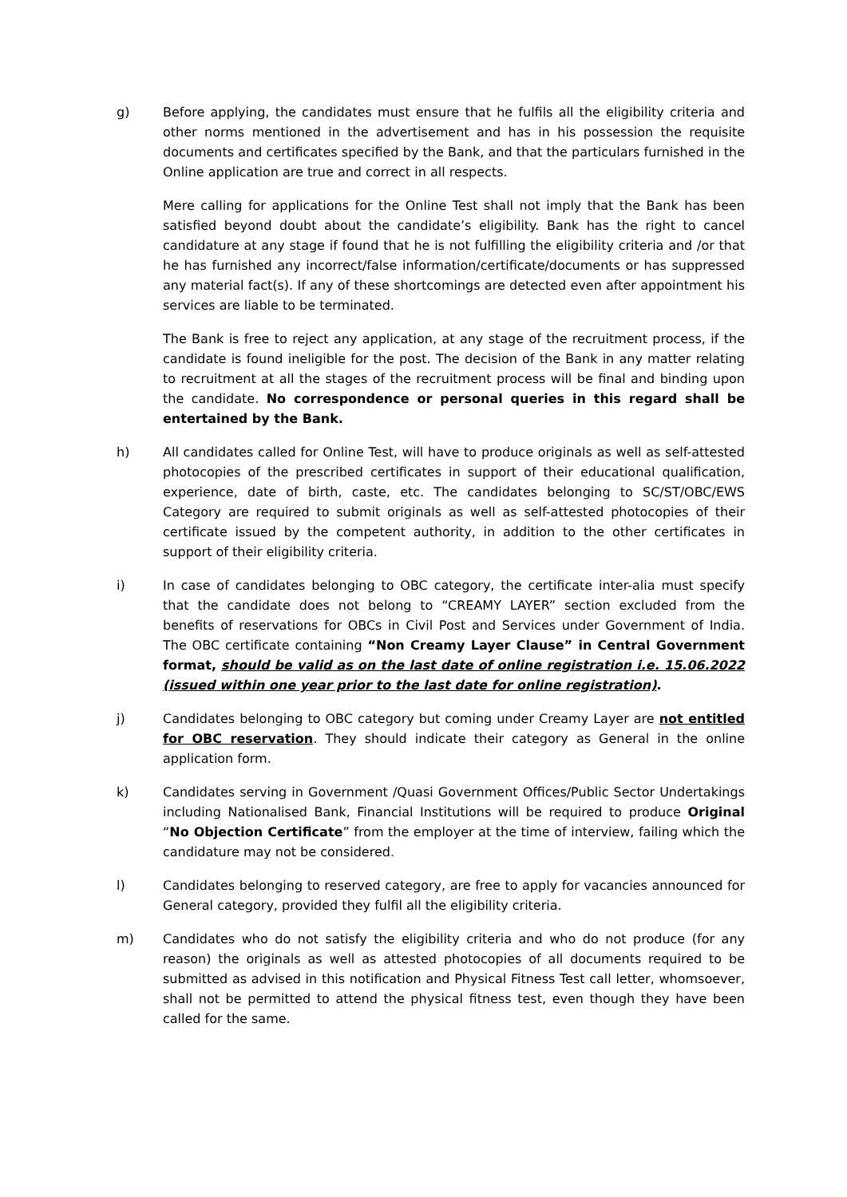g) Before applying, the candidates must ensure that he fulfils all the eligibility criteria and other norms mentioned in the advertisement and has in his possession the requisite documents and certificates specified by the Bank, and that the particulars furnished in the Online application are true and correct in all respects.
Mere calling for applications for the Online Test shall not imply that the Bank has been satisfied beyond doubt about the candidate’s eligibility. Bank has the right to cancel candidature at any stage if found that he is not fulfilling the eligibility criteria and /or that he has furnished any incorrect/false information/certificate/documents or has suppressed any material fact(s). If any of these shortcomings are detected even after appointment his services are liable to be terminated.
The Bank is free to reject any application, at any stage of the recruitment process, if the candidate is found ineligible for the post. The decision of the Bank in any matter relating to recruitment at all the stages of the recruitment process will be final and binding upon the candidate. No correspondence or personal queries in this regard shall be entertained by the Bank.
h) All candidates called for Online Test, will have to produce originals as well as self-attested photocopies of the prescribed certificates in support of their educational qualification, experience, date of birth, caste, etc. The candidates belonging to SC/ST/OBC/EWS Category are required to submit originals as well as self-attested photocopies of their certificate issued by the competent authority, in addition to the other certificates in support of their eligibility criteria.
i) In case of candidates belonging to OBC category, the certificate inter-alia must specify that the candidate does not belong to “CREAMY LAYER” section excluded from the benefits of reservations for OBCs in Civil Post and Services under Government of India. The OBC certificate containing “Non Creamy Layer Clause” in Central Government format, should be valid as on the last date of online registration i.e. 15.06.2022 (issued within one year prior to the last date for online registration).
j) Candidates belonging to OBC category but coming under Creamy Layer are not entitled for OBC reservation. They should indicate their category as General in the online application form.
k) Candidates serving in Government /Quasi Government Offices/Public Sector Undertakings including Nationalised Bank, Financial Institutions will be required to produce Original “No Objection Certificate” from the employer at the time of interview, failing which the candidature may not be considered.
l) Candidates belonging to reserved category, are free to apply for vacancies announced for General category, provided they fulfil all the eligibility criteria.
m) Candidates who do not satisfy the eligibility criteria and who do not produce (for any reason) the originals as well as attested photocopies of all documents required to be submitted as advised in this notification and Physical Fitness Test call letter, whomsoever, shall not be permitted to attend the physical fitness test, even though they have been called for the same.